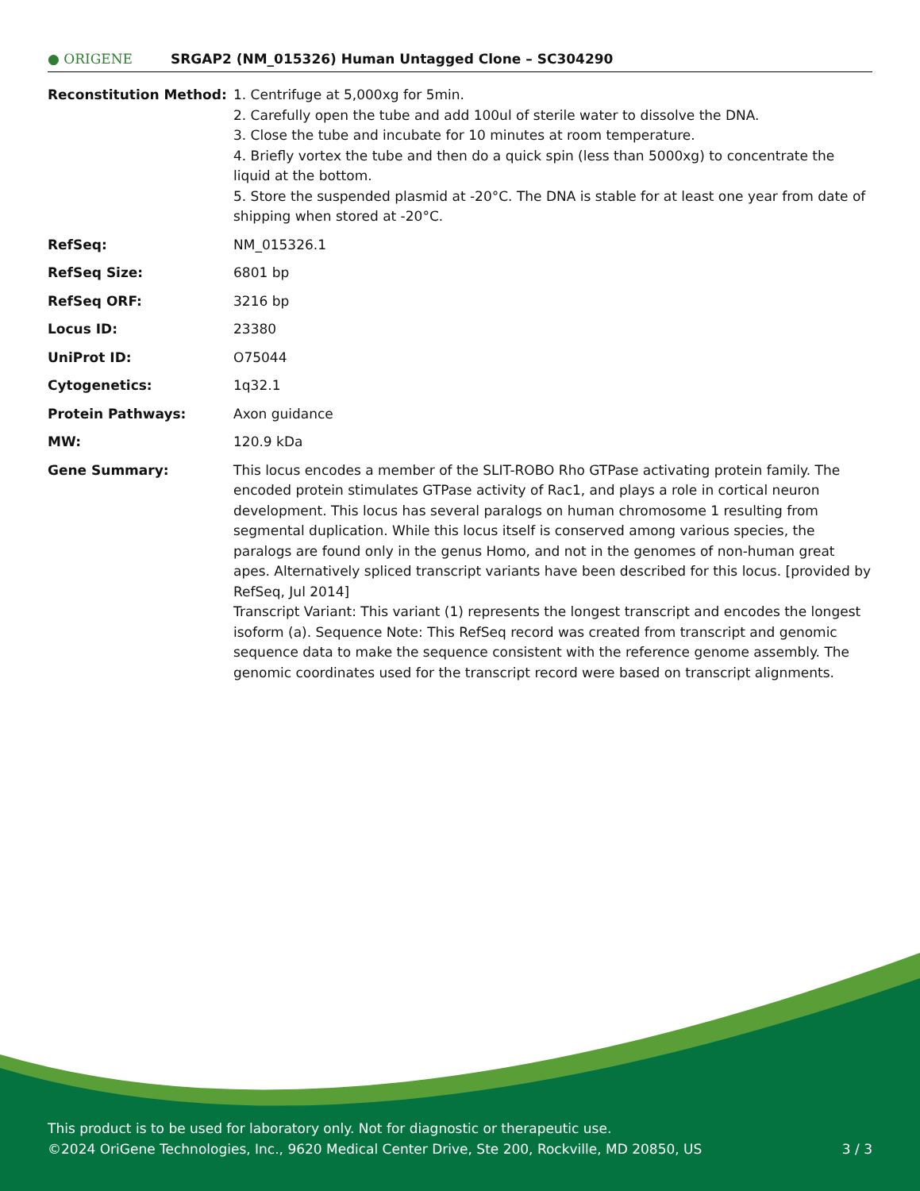● ORIGENE
SRGAP2 (NM_015326) Human Untagged Clone – SC304290
| Reconstitution Method: | 1. Centrifuge at 5,000xg for 5min. 2. Carefully open the tube and add 100ul of sterile water to dissolve the DNA. 3. Close the tube and incubate for 10 minutes at room temperature. 4. Briefly vortex the tube and then do a quick spin (less than 5000xg) to concentrate the liquid at the bottom. 5. Store the suspended plasmid at -20°C. The DNA is stable for at least one year from date of shipping when stored at -20°C. |
| RefSeq: | NM_015326.1 |
| RefSeq Size: | 6801 bp |
| RefSeq ORF: | 3216 bp |
| Locus ID: | 23380 |
| UniProt ID: | O75044 |
| Cytogenetics: | 1q32.1 |
| Protein Pathways: | Axon guidance |
| MW: | 120.9 kDa |
| Gene Summary: | This locus encodes a member of the SLIT-ROBO Rho GTPase activating protein family. The encoded protein stimulates GTPase activity of Rac1, and plays a role in cortical neuron development. This locus has several paralogs on human chromosome 1 resulting from segmental duplication. While this locus itself is conserved among various species, the paralogs are found only in the genus Homo, and not in the genomes of non-human great apes. Alternatively spliced transcript variants have been described for this locus. [provided by RefSeq, Jul 2014] Transcript Variant: This variant (1) represents the longest transcript and encodes the longest isoform (a). Sequence Note: This RefSeq record was created from transcript and genomic sequence data to make the sequence consistent with the reference genome assembly. The genomic coordinates used for the transcript record were based on transcript alignments. |
This product is to be used for laboratory only. Not for diagnostic or therapeutic use.
©2024 OriGene Technologies, Inc., 9620 Medical Center Drive, Ste 200, Rockville, MD 20850, US
3 / 3